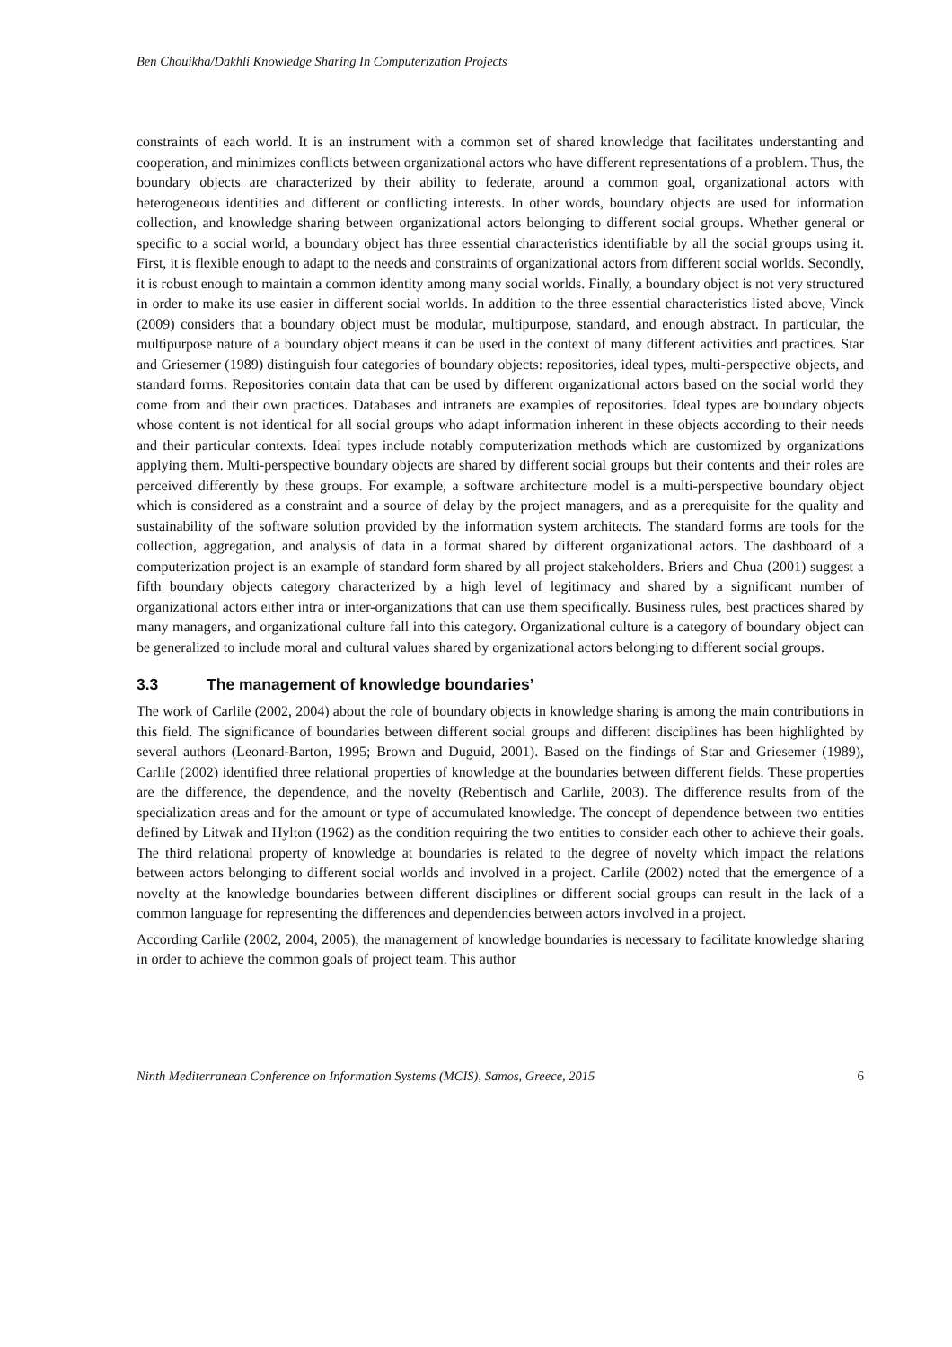Ben Chouikha/Dakhli Knowledge Sharing In Computerization Projects
constraints of each world. It is an instrument with a common set of shared knowledge that facilitates understanting and cooperation, and minimizes conflicts between organizational actors who have different representations of a problem. Thus, the boundary objects are characterized by their ability to federate, around a common goal, organizational actors with heterogeneous identities and different or conflicting interests. In other words, boundary objects are used for information collection, and knowledge sharing between organizational actors belonging to different social groups. Whether general or specific to a social world, a boundary object has three essential characteristics identifiable by all the social groups using it. First, it is flexible enough to adapt to the needs and constraints of organizational actors from different social worlds. Secondly, it is robust enough to maintain a common identity among many social worlds. Finally, a boundary object is not very structured in order to make its use easier in different social worlds. In addition to the three essential characteristics listed above, Vinck (2009) considers that a boundary object must be modular, multipurpose, standard, and enough abstract. In particular, the multipurpose nature of a boundary object means it can be used in the context of many different activities and practices. Star and Griesemer (1989) distinguish four categories of boundary objects: repositories, ideal types, multi-perspective objects, and standard forms. Repositories contain data that can be used by different organizational actors based on the social world they come from and their own practices. Databases and intranets are examples of repositories. Ideal types are boundary objects whose content is not identical for all social groups who adapt information inherent in these objects according to their needs and their particular contexts. Ideal types include notably computerization methods which are customized by organizations applying them. Multi-perspective boundary objects are shared by different social groups but their contents and their roles are perceived differently by these groups. For example, a software architecture model is a multi-perspective boundary object which is considered as a constraint and a source of delay by the project managers, and as a prerequisite for the quality and sustainability of the software solution provided by the information system architects. The standard forms are tools for the collection, aggregation, and analysis of data in a format shared by different organizational actors. The dashboard of a computerization project is an example of standard form shared by all project stakeholders. Briers and Chua (2001) suggest a fifth boundary objects category characterized by a high level of legitimacy and shared by a significant number of organizational actors either intra or inter-organizations that can use them specifically. Business rules, best practices shared by many managers, and organizational culture fall into this category. Organizational culture is a category of boundary object can be generalized to include moral and cultural values shared by organizational actors belonging to different social groups.
3.3 The management of knowledge boundaries’
The work of Carlile (2002, 2004) about the role of boundary objects in knowledge sharing is among the main contributions in this field. The significance of boundaries between different social groups and different disciplines has been highlighted by several authors (Leonard-Barton, 1995; Brown and Duguid, 2001). Based on the findings of Star and Griesemer (1989), Carlile (2002) identified three relational properties of knowledge at the boundaries between different fields. These properties are the difference, the dependence, and the novelty (Rebentisch and Carlile, 2003). The difference results from of the specialization areas and for the amount or type of accumulated knowledge. The concept of dependence between two entities defined by Litwak and Hylton (1962) as the condition requiring the two entities to consider each other to achieve their goals. The third relational property of knowledge at boundaries is related to the degree of novelty which impact the relations between actors belonging to different social worlds and involved in a project. Carlile (2002) noted that the emergence of a novelty at the knowledge boundaries between different disciplines or different social groups can result in the lack of a common language for representing the differences and dependencies between actors involved in a project.
According Carlile (2002, 2004, 2005), the management of knowledge boundaries is necessary to facilitate knowledge sharing in order to achieve the common goals of project team. This author
Ninth Mediterranean Conference on Information Systems (MCIS), Samos, Greece, 2015 6